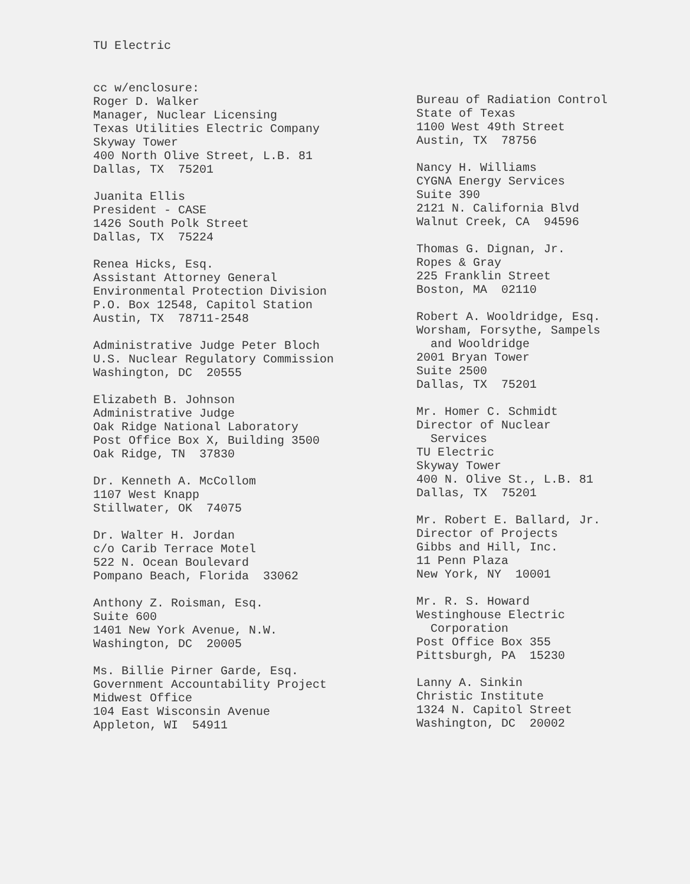TU Electric
cc w/enclosure: Roger D. Walker Manager, Nuclear Licensing Texas Utilities Electric Company Skyway Tower 400 North Olive Street, L.B. 81 Dallas, TX 75201
Juanita Ellis President - CASE 1426 South Polk Street Dallas, TX 75224
Renea Hicks, Esq. Assistant Attorney General Environmental Protection Division P.O. Box 12548, Capitol Station Austin, TX 78711-2548
Administrative Judge Peter Bloch U.S. Nuclear Regulatory Commission Washington, DC 20555
Elizabeth B. Johnson Administrative Judge Oak Ridge National Laboratory Post Office Box X, Building 3500 Oak Ridge, TN 37830
Dr. Kenneth A. McCollom 1107 West Knapp Stillwater, OK 74075
Dr. Walter H. Jordan c/o Carib Terrace Motel 522 N. Ocean Boulevard Pompano Beach, Florida 33062
Anthony Z. Roisman, Esq. Suite 600 1401 New York Avenue, N.W. Washington, DC 20005
Ms. Billie Pirner Garde, Esq. Government Accountability Project Midwest Office 104 East Wisconsin Avenue Appleton, WI 54911
Bureau of Radiation Control State of Texas 1100 West 49th Street Austin, TX 78756
Nancy H. Williams CYGNA Energy Services Suite 390 2121 N. California Blvd Walnut Creek, CA 94596
Thomas G. Dignan, Jr. Ropes & Gray 225 Franklin Street Boston, MA 02110
Robert A. Wooldridge, Esq. Worsham, Forsythe, Sampels and Wooldridge 2001 Bryan Tower Suite 2500 Dallas, TX 75201
Mr. Homer C. Schmidt Director of Nuclear Services TU Electric Skyway Tower 400 N. Olive St., L.B. 81 Dallas, TX 75201
Mr. Robert E. Ballard, Jr. Director of Projects Gibbs and Hill, Inc. 11 Penn Plaza New York, NY 10001
Mr. R. S. Howard Westinghouse Electric Corporation Post Office Box 355 Pittsburgh, PA 15230
Lanny A. Sinkin Christic Institute 1324 N. Capitol Street Washington, DC 20002